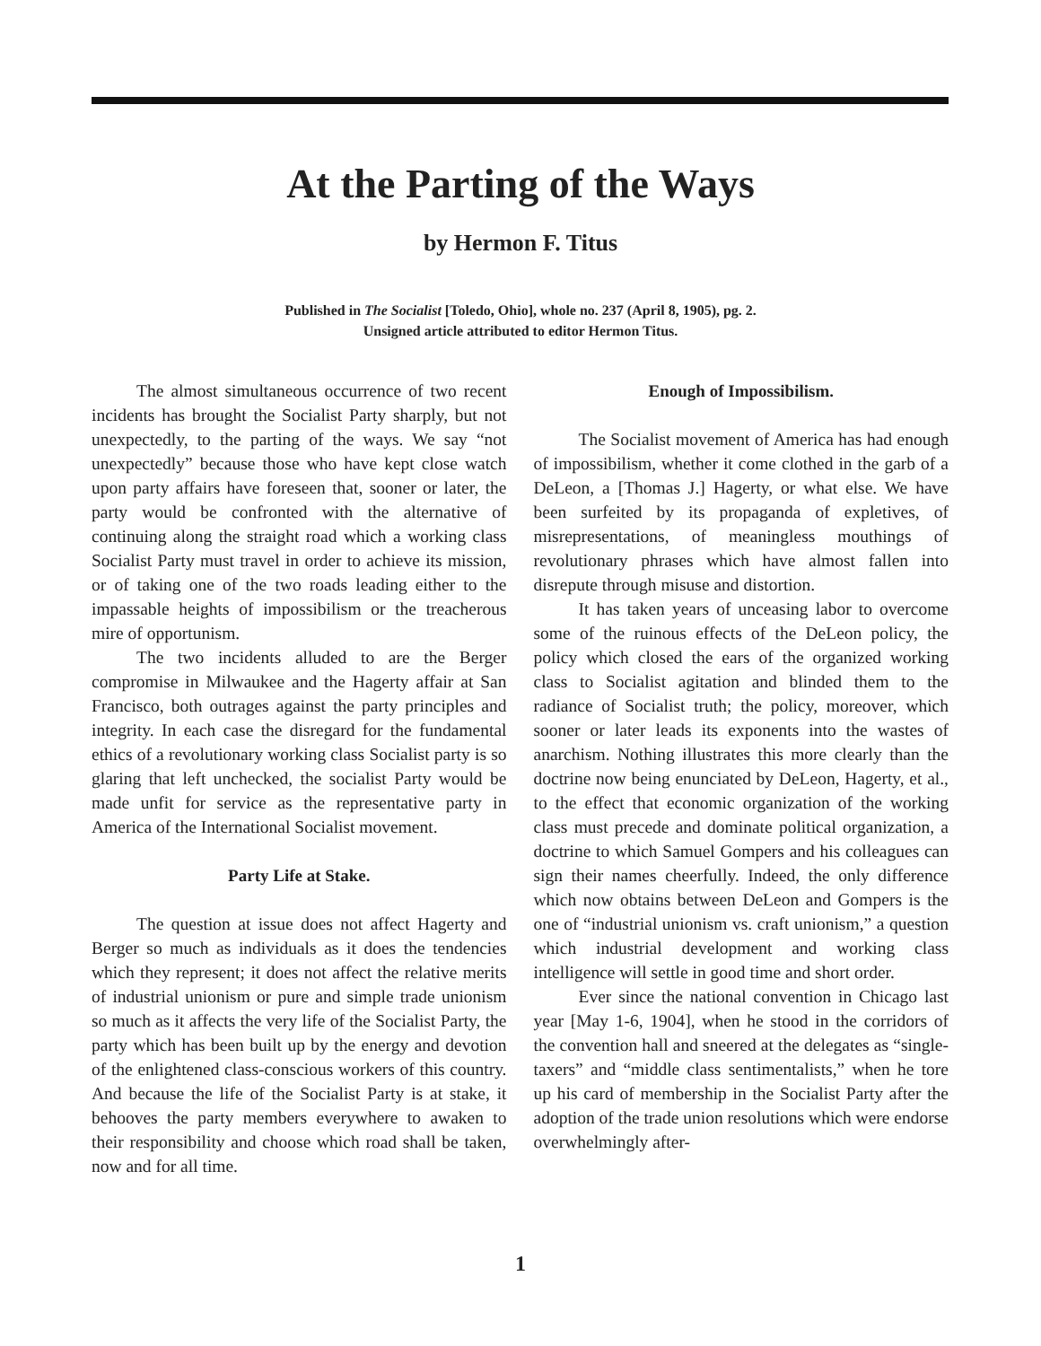At the Parting of the Ways
by Hermon F. Titus
Published in The Socialist [Toledo, Ohio], whole no. 237 (April 8, 1905), pg. 2.
Unsigned article attributed to editor Hermon Titus.
The almost simultaneous occurrence of two recent incidents has brought the Socialist Party sharply, but not unexpectedly, to the parting of the ways. We say “not unexpectedly” because those who have kept close watch upon party affairs have foreseen that, sooner or later, the party would be confronted with the alternative of continuing along the straight road which a working class Socialist Party must travel in order to achieve its mission, or of taking one of the two roads leading either to the impassable heights of impossibilism or the treacherous mire of opportunism.
The two incidents alluded to are the Berger compromise in Milwaukee and the Hagerty affair at San Francisco, both outrages against the party principles and integrity. In each case the disregard for the fundamental ethics of a revolutionary working class Socialist party is so glaring that left unchecked, the socialist Party would be made unfit for service as the representative party in America of the International Socialist movement.
Party Life at Stake.
The question at issue does not affect Hagerty and Berger so much as individuals as it does the tendencies which they represent; it does not affect the relative merits of industrial unionism or pure and simple trade unionism so much as it affects the very life of the Socialist Party, the party which has been built up by the energy and devotion of the enlightened class-conscious workers of this country. And because the life of the Socialist Party is at stake, it behooves the party members everywhere to awaken to their responsibility and choose which road shall be taken, now and for all time.
Enough of Impossibilism.
The Socialist movement of America has had enough of impossibilism, whether it come clothed in the garb of a DeLeon, a [Thomas J.] Hagerty, or what else. We have been surfeited by its propaganda of expletives, of misrepresentations, of meaningless mouthings of revolutionary phrases which have almost fallen into disrepute through misuse and distortion.
It has taken years of unceasing labor to overcome some of the ruinous effects of the DeLeon policy, the policy which closed the ears of the organized working class to Socialist agitation and blinded them to the radiance of Socialist truth; the policy, moreover, which sooner or later leads its exponents into the wastes of anarchism. Nothing illustrates this more clearly than the doctrine now being enunciated by DeLeon, Hagerty, et al., to the effect that economic organization of the working class must precede and dominate political organization, a doctrine to which Samuel Gompers and his colleagues can sign their names cheerfully. Indeed, the only difference which now obtains between DeLeon and Gompers is the one of “industrial unionism vs. craft unionism,” a question which industrial development and working class intelligence will settle in good time and short order.
Ever since the national convention in Chicago last year [May 1-6, 1904], when he stood in the corridors of the convention hall and sneered at the delegates as “single-taxers” and “middle class sentimentalists,” when he tore up his card of membership in the Socialist Party after the adoption of the trade union resolutions which were endorse overwhelmingly after-
1